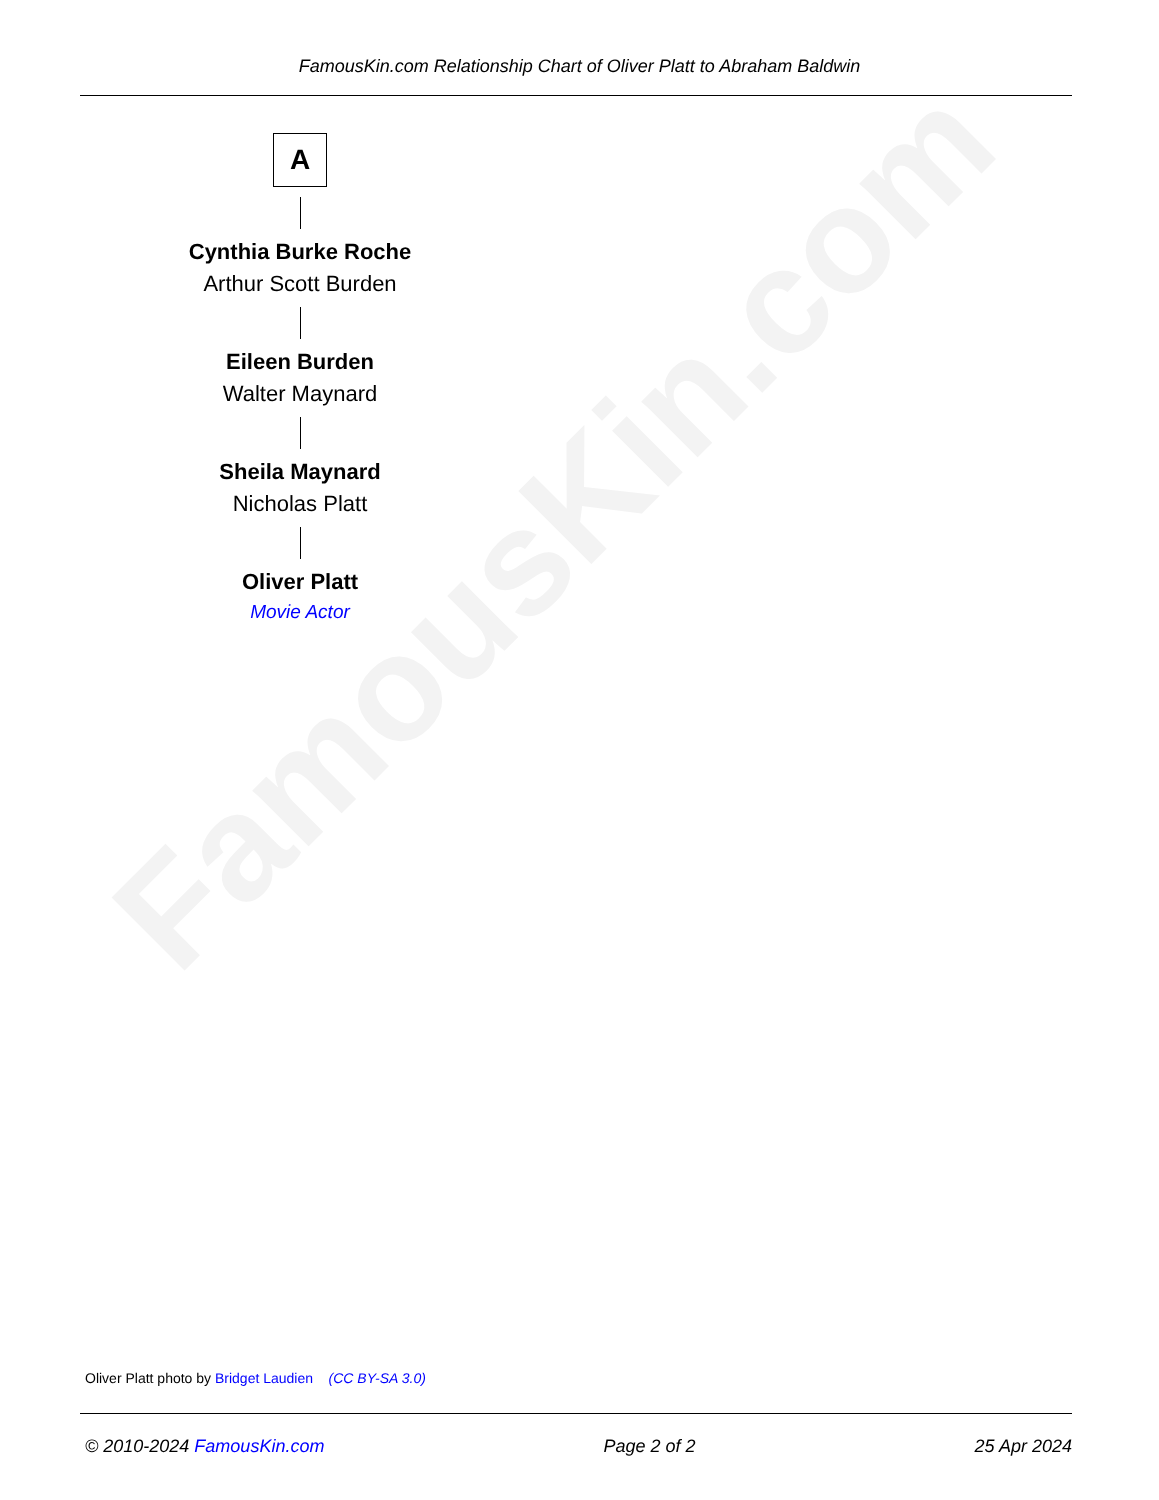FamousKin.com
FamousKin.com Relationship Chart of Oliver Platt to Abraham Baldwin
A
Cynthia Burke Roche
Arthur Scott Burden
Eileen Burden
Walter Maynard
Sheila Maynard
Nicholas Platt
Oliver Platt
Movie Actor
Oliver Platt photo by Bridget Laudien (CC BY-SA 3.0)
© 2010-2024 FamousKin.com Page 2 of 2 25 Apr 2024